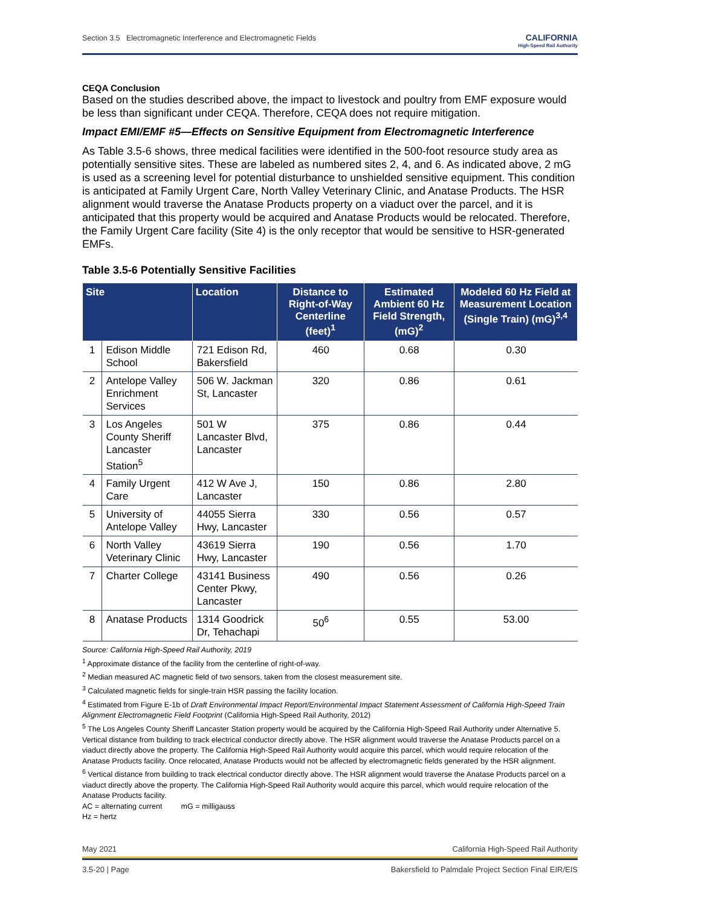Section 3.5 Electromagnetic Interference and Electromagnetic Fields CALIFORNIA
High-Speed Rail Authority
CEQA Conclusion
Based on the studies described above, the impact to livestock and poultry from EMF exposure would be less than significant under CEQA. Therefore, CEQA does not require mitigation.
Impact EMI/EMF #5—Effects on Sensitive Equipment from Electromagnetic Interference
As Table 3.5-6 shows, three medical facilities were identified in the 500-foot resource study area as potentially sensitive sites. These are labeled as numbered sites 2, 4, and 6. As indicated above, 2 mG is used as a screening level for potential disturbance to unshielded sensitive equipment. This condition is anticipated at Family Urgent Care, North Valley Veterinary Clinic, and Anatase Products. The HSR alignment would traverse the Anatase Products property on a viaduct over the parcel, and it is anticipated that this property would be acquired and Anatase Products would be relocated. Therefore, the Family Urgent Care facility (Site 4) is the only receptor that would be sensitive to HSR-generated EMFs.
Table 3.5-6 Potentially Sensitive Facilities
| Site | | Location | Distance to Right-of-Way Centerline (feet)<sup>1</sup> | Estimated Ambient 60 Hz Field Strength, (mG)<sup>2</sup> | Modeled 60 Hz Field at Measurement Location (Single Train) (mG)<sup>3,4</sup> |
| --- | --- | --- | --- | --- | --- |
| 1 | Edison Middle School | 721 Edison Rd, Bakersfield | 460 | 0.68 | 0.30 |
| 2 | Antelope Valley Enrichment Services | 506 W. Jackman St, Lancaster | 320 | 0.86 | 0.61 |
| 3 | Los Angeles County Sheriff Lancaster Station<sup>5</sup> | 501 W Lancaster Blvd, Lancaster | 375 | 0.86 | 0.44 |
| 4 | Family Urgent Care | 412 W Ave J, Lancaster | 150 | 0.86 | 2.80 |
| 5 | University of Antelope Valley | 44055 Sierra Hwy, Lancaster | 330 | 0.56 | 0.57 |
| 6 | North Valley Veterinary Clinic | 43619 Sierra Hwy, Lancaster | 190 | 0.56 | 1.70 |
| 7 | Charter College | 43141 Business Center Pkwy, Lancaster | 490 | 0.56 | 0.26 |
| 8 | Anatase Products | 1314 Goodrick Dr, Tehachapi | 50<sup>6</sup> | 0.55 | 53.00 |
Source: California High-Speed Rail Authority, 2019
<sup>1</sup> Approximate distance of the facility from the centerline of right-of-way.
<sup>2</sup> Median measured AC magnetic field of two sensors, taken from the closest measurement site.
<sup>3</sup> Calculated magnetic fields for single-train HSR passing the facility location.
<sup>4</sup> Estimated from Figure E-1b of Draft Environmental Impact Report/Environmental Impact Statement Assessment of California High-Speed Train Alignment Electromagnetic Field Footprint (California High-Speed Rail Authority, 2012)
<sup>5</sup> The Los Angeles County Sheriff Lancaster Station property would be acquired by the California High-Speed Rail Authority under Alternative 5. Vertical distance from building to track electrical conductor directly above. The HSR alignment would traverse the Anatase Products parcel on a viaduct directly above the property. The California High-Speed Rail Authority would acquire this parcel, which would require relocation of the Anatase Products facility. Once relocated, Anatase Products would not be affected by electromagnetic fields generated by the HSR alignment.
<sup>6</sup> Vertical distance from building to track electrical conductor directly above. The HSR alignment would traverse the Anatase Products parcel on a viaduct directly above the property. The California High-Speed Rail Authority would acquire this parcel, which would require relocation of the Anatase Products facility.
AC = alternating current mG = milligauss
Hz = hertz
May 2021 California High-Speed Rail Authority
3.5-20 | Page Bakersfield to Palmdale Project Section Final EIR/EIS